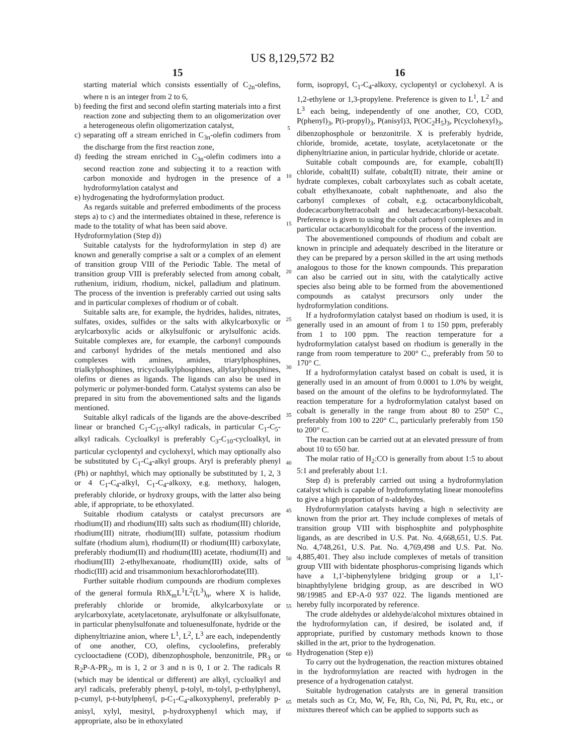US 8,129,572 B2
15
starting material which consists essentially of C<sub>2n</sub>-olefins, where n is an integer from 2 to 6,
b) feeding the first and second olefin starting materials into a first reaction zone and subjecting them to an oligomerization over a heterogeneous olefin oligomerization catalyst,
c) separating off a stream enriched in C<sub>3n</sub>-olefin codimers from the discharge from the first reaction zone,
d) feeding the stream enriched in C<sub>3n</sub>-olefin codimers into a second reaction zone and subjecting it to a reaction with carbon monoxide and hydrogen in the presence of a hydroformylation catalyst and
e) hydrogenating the hydroformylation product.
As regards suitable and preferred embodiments of the process steps a) to c) and the intermediates obtained in these, reference is made to the totality of what has been said above.
Hydroformylation (Step d))
Suitable catalysts for the hydroformylation in step d) are known and generally comprise a salt or a complex of an element of transition group VIII of the Periodic Table. The metal of transition group VIII is preferably selected from among cobalt, ruthenium, iridium, rhodium, nickel, palladium and platinum. The process of the invention is preferably carried out using salts and in particular complexes of rhodium or of cobalt.
Suitable salts are, for example, the hydrides, halides, nitrates, sulfates, oxides, sulfides or the salts with alkylcarboxylic or arylcarboxylic acids or alkylsulfonic or arylsulfonic acids. Suitable complexes are, for example, the carbonyl compounds and carbonyl hydrides of the metals mentioned and also complexes with amines, amides, triarylphosphines, trialkylphosphines, tricycloalkylphosphines, allylarylphosphines, olefins or dienes as ligands. The ligands can also be used in polymeric or polymer-bonded form. Catalyst systems can also be prepared in situ from the abovementioned salts and the ligands mentioned.
Suitable alkyl radicals of the ligands are the above-described linear or branched C<sub>1</sub>-C<sub>15</sub>-alkyl radicals, in particular C<sub>1</sub>-C<sub>5</sub>-alkyl radicals. Cycloalkyl is preferably C<sub>3</sub>-C<sub>10</sub>-cycloalkyl, in particular cyclopentyl and cyclohexyl, which may optionally also be substituted by C<sub>1</sub>-C<sub>4</sub>-alkyl groups. Aryl is preferably phenyl (Ph) or naphthyl, which may optionally be substituted by 1, 2, 3 or 4 C<sub>1</sub>-C<sub>4</sub>-alkyl, C<sub>1</sub>-C<sub>4</sub>-alkoxy, e.g. methoxy, halogen, preferably chloride, or hydroxy groups, with the latter also being able, if appropriate, to be ethoxylated.
Suitable rhodium catalysts or catalyst precursors are rhodium(II) and rhodium(III) salts such as rhodium(III) chloride, rhodium(III) nitrate, rhodium(III) sulfate, potassium rhodium sulfate (rhodium alum), rhodium(II) or rhodium(III) carboxylate, preferably rhodium(II) and rhodium(III) acetate, rhodium(II) and rhodium(III) 2-ethylhexanoate, rhodium(III) oxide, salts of rhodic(III) acid and trisammonium hexachlororhodate(III).
Further suitable rhodium compounds are rhodium complexes of the general formula RhX<sub>m</sub>L<sup>1</sup>L<sup>2</sup>(L<sup>3</sup>)<sub>n</sub>, where X is halide, preferably chloride or bromide, alkylcarboxylate or arylcarboxylate, acetylacetonate, arylsulfonate or alkylsulfonate, in particular phenylsulfonate and toluenesulfonate, hydride or the diphenyltriazine anion, where L<sup>1</sup>, L<sup>2</sup>, L<sup>3</sup> are each, independently of one another, CO, olefins, cycloolefins, preferably cyclooctadiene (COD), dibenzophosphole, benzonitrile, PR<sub>3</sub> or R<sub>2</sub>P-A-PR<sub>2</sub>, m is 1, 2 or 3 and n is 0, 1 or 2. The radicals R (which may be identical or different) are alkyl, cycloalkyl and aryl radicals, preferably phenyl, p-tolyl, m-tolyl, p-ethylphenyl, p-cumyl, p-t-butylphenyl, p-C<sub>1</sub>-C<sub>4</sub>-alkoxyphenyl, preferably p-anisyl, xylyl, mesityl, p-hydroxyphenyl which may, if appropriate, also be in ethoxylated
5
10
15
20
25
30
35
40
45
50
55
60
65
16
form, isopropyl, C<sub>1</sub>-C<sub>4</sub>-alkoxy, cyclopentyl or cyclohexyl. A is 1,2-ethylene or 1,3-propylene. Preference is given to L<sup>1</sup>, L<sup>2</sup> and L<sup>3</sup> each being, independently of one another, CO, COD, P(phenyl)<sub>3</sub>, P(i-propyl)<sub>3</sub>, P(anisyl)3, P(OC<sub>2</sub>H<sub>5</sub>)<sub>3</sub>, P(cyclohexyl)<sub>3</sub>, dibenzophosphole or benzonitrile. X is preferably hydride, chloride, bromide, acetate, tosylate, acetylacetonate or the diphenyltriazine anion, in particular hydride, chloride or acetate.
Suitable cobalt compounds are, for example, cobalt(II) chloride, cobalt(II) sulfate, cobalt(II) nitrate, their amine or hydrate complexes, cobalt carboxylates such as cobalt acetate, cobalt ethylhexanoate, cobalt naphthenoate, and also the carbonyl complexes of cobalt, e.g. octacarbonyldicobalt, dodecacarbonyltetracobalt and hexadecacarbonyl-hexacobalt. Preference is given to using the cobalt carbonyl complexes and in particular octacarbonyldicobalt for the process of the invention.
The abovementioned compounds of rhodium and cobalt are known in principle and adequately described in the literature or they can be prepared by a person skilled in the art using methods analogous to those for the known compounds. This preparation can also be carried out in situ, with the catalytically active species also being able to be formed from the abovementioned compounds as catalyst precursors only under the hydroformylation conditions.
If a hydroformylation catalyst based on rhodium is used, it is generally used in an amount of from 1 to 150 ppm, preferably from 1 to 100 ppm. The reaction temperature for a hydroformylation catalyst based on rhodium is generally in the range from room temperature to 200° C., preferably from 50 to 170° C.
If a hydroformylation catalyst based on cobalt is used, it is generally used in an amount of from 0.0001 to 1.0% by weight, based on the amount of the olefins to be hydroformylated. The reaction temperature for a hydroformylation catalyst based on cobalt is generally in the range from about 80 to 250° C., preferably from 100 to 220° C., particularly preferably from 150 to 200° C.
The reaction can be carried out at an elevated pressure of from about 10 to 650 bar.
The molar ratio of H<sub>2</sub>:CO is generally from about 1:5 to about 5:1 and preferably about 1:1.
Step d) is preferably carried out using a hydroformylation catalyst which is capable of hydroformylating linear monoolefins to give a high proportion of n-aldehydes.
Hydroformylation catalysts having a high n selectivity are known from the prior art. They include complexes of metals of transition group VIII with bisphosphite and polyphosphite ligands, as are described in U.S. Pat. No. 4,668,651, U.S. Pat. No. 4,748,261, U.S. Pat. No. 4,769,498 and U.S. Pat. No. 4,885,401. They also include complexes of metals of transition group VIII with bidentate phosphorus-comprising ligands which have a 1,1'-biphenylylene bridging group or a 1,1'-binaphthylylene bridging group, as are described in WO 98/19985 and EP-A-0 937 022. The ligands mentioned are hereby fully incorporated by reference.
The crude aldehydes or aldehyde/alcohol mixtures obtained in the hydroformylation can, if desired, be isolated and, if appropriate, purified by customary methods known to those skilled in the art, prior to the hydrogenation.
Hydrogenation (Step e))
To carry out the hydrogenation, the reaction mixtures obtained in the hydroformylation are reacted with hydrogen in the presence of a hydrogenation catalyst.
Suitable hydrogenation catalysts are in general transition metals such as Cr, Mo, W, Fe, Rh, Co, Ni, Pd, Pt, Ru, etc., or mixtures thereof which can be applied to supports such as